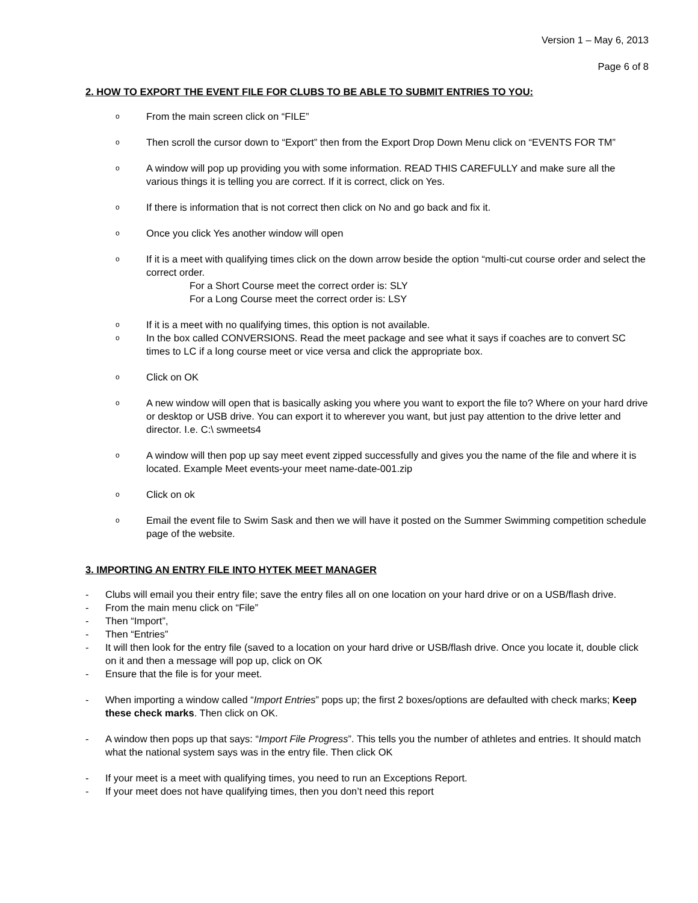Version 1 – May 6, 2013
Page 6 of 8
2. HOW TO EXPORT THE EVENT FILE FOR CLUBS TO BE ABLE TO SUBMIT ENTRIES TO YOU:
o
From the main screen click on “FILE”
o
Then scroll the cursor down to “Export” then from the Export Drop Down Menu click on “EVENTS FOR TM”
o
A window will pop up providing you with some information. READ THIS CAREFULLY and make sure all the various things it is telling you are correct. If it is correct, click on Yes.
o
If there is information that is not correct then click on No and go back and fix it.
o
Once you click Yes another window will open
o
If it is a meet with qualifying times click on the down arrow beside the option “multi-cut course order and select the correct order.
For a Short Course meet the correct order is: SLY
For a Long Course meet the correct order is: LSY
o
If it is a meet with no qualifying times, this option is not available.
o
In the box called CONVERSIONS. Read the meet package and see what it says if coaches are to convert SC times to LC if a long course meet or vice versa and click the appropriate box.
o
Click on OK
o
A new window will open that is basically asking you where you want to export the file to? Where on your hard drive or desktop or USB drive. You can export it to wherever you want, but just pay attention to the drive letter and director. I.e. C:\ swmeets4
o
A window will then pop up say meet event zipped successfully and gives you the name of the file and where it is located. Example Meet events-your meet name-date-001.zip
o
Click on ok
o
Email the event file to Swim Sask and then we will have it posted on the Summer Swimming competition schedule page of the website.
3. IMPORTING AN ENTRY FILE INTO HYTEK MEET MANAGER
- Clubs will email you their entry file; save the entry files all on one location on your hard drive or on a USB/flash drive.
- From the main menu click on “File”
- Then “Import”,
- Then “Entries”
- It will then look for the entry file (saved to a location on your hard drive or USB/flash drive. Once you locate it, double click on it and then a message will pop up, click on OK
- Ensure that the file is for your meet.
- When importing a window called “Import Entries” pops up; the first 2 boxes/options are defaulted with check marks; Keep these check marks. Then click on OK.
- A window then pops up that says: “Import File Progress”. This tells you the number of athletes and entries. It should match what the national system says was in the entry file. Then click OK
- If your meet is a meet with qualifying times, you need to run an Exceptions Report.
- If your meet does not have qualifying times, then you don’t need this report